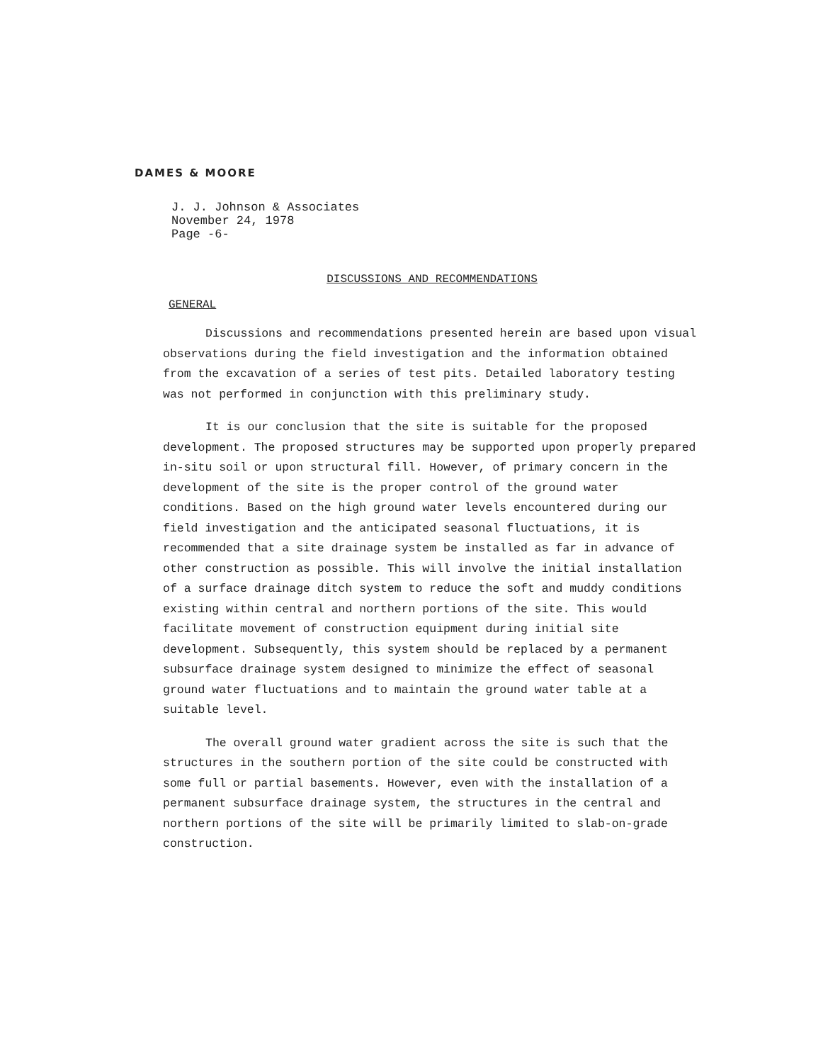DAMES & MOORE
J. J. Johnson & Associates
November 24, 1978
Page -6-
DISCUSSIONS AND RECOMMENDATIONS
GENERAL
Discussions and recommendations presented herein are based upon visual observations during the field investigation and the information obtained from the excavation of a series of test pits. Detailed laboratory testing was not performed in conjunction with this preliminary study.
It is our conclusion that the site is suitable for the proposed development. The proposed structures may be supported upon properly prepared in-situ soil or upon structural fill. However, of primary concern in the development of the site is the proper control of the ground water conditions. Based on the high ground water levels encountered during our field investigation and the anticipated seasonal fluctuations, it is recommended that a site drainage system be installed as far in advance of other construction as possible. This will involve the initial installation of a surface drainage ditch system to reduce the soft and muddy conditions existing within central and northern portions of the site. This would facilitate movement of construction equipment during initial site development. Subsequently, this system should be replaced by a permanent subsurface drainage system designed to minimize the effect of seasonal ground water fluctuations and to maintain the ground water table at a suitable level.
The overall ground water gradient across the site is such that the structures in the southern portion of the site could be constructed with some full or partial basements. However, even with the installation of a permanent subsurface drainage system, the structures in the central and northern portions of the site will be primarily limited to slab-on-grade construction.